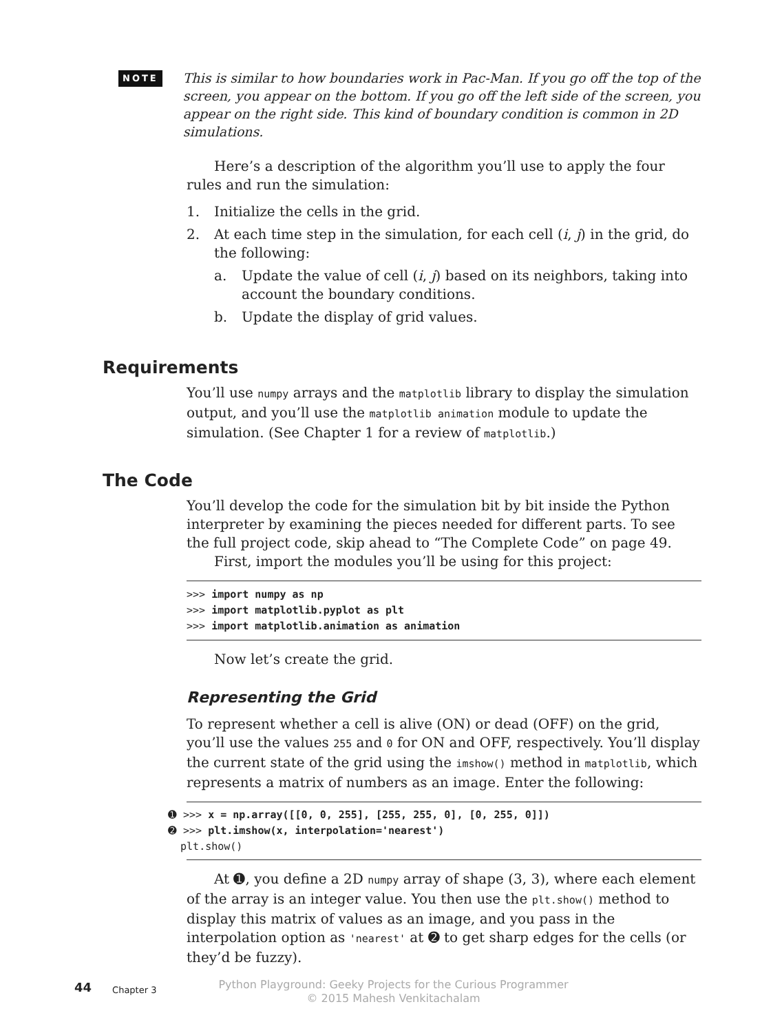NOTE
This is similar to how boundaries work in Pac-Man. If you go off the top of the screen, you appear on the bottom. If you go off the left side of the screen, you appear on the right side. This kind of boundary condition is common in 2D simulations.
Here’s a description of the algorithm you’ll use to apply the four rules and run the simulation:
1. Initialize the cells in the grid.
2. At each time step in the simulation, for each cell (i, j) in the grid, do the following:
a. Update the value of cell (i, j) based on its neighbors, taking into account the boundary conditions.
b. Update the display of grid values.
Requirements
You’ll use numpy arrays and the matplotlib library to display the simulation output, and you’ll use the matplotlib animation module to update the simulation. (See Chapter 1 for a review of matplotlib.)
The Code
You’ll develop the code for the simulation bit by bit inside the Python interpreter by examining the pieces needed for different parts. To see the full project code, skip ahead to “The Complete Code” on page 49.
First, import the modules you’ll be using for this project:
>>> import numpy as np
>>> import matplotlib.pyplot as plt
>>> import matplotlib.animation as animation
Now let’s create the grid.
Representing the Grid
To represent whether a cell is alive (ON) or dead (OFF) on the grid, you’ll use the values 255 and 0 for ON and OFF, respectively. You’ll display the current state of the grid using the imshow() method in matplotlib, which represents a matrix of numbers as an image. Enter the following:
 ➊ >>> x = np.array([[0, 0, 255], [255, 255, 0], [0, 255, 0]])
➋ >>> plt.imshow(x, interpolation='nearest')
  plt.show()
At ➊, you define a 2D numpy array of shape (3, 3), where each element of the array is an integer value. You then use the plt.show() method to display this matrix of values as an image, and you pass in the interpolation option as 'nearest' at ➋ to get sharp edges for the cells (or they’d be fuzzy).
44 Chapter 3
Python Playground: Geeky Projects for the Curious Programmer
© 2015 Mahesh Venkitachalam